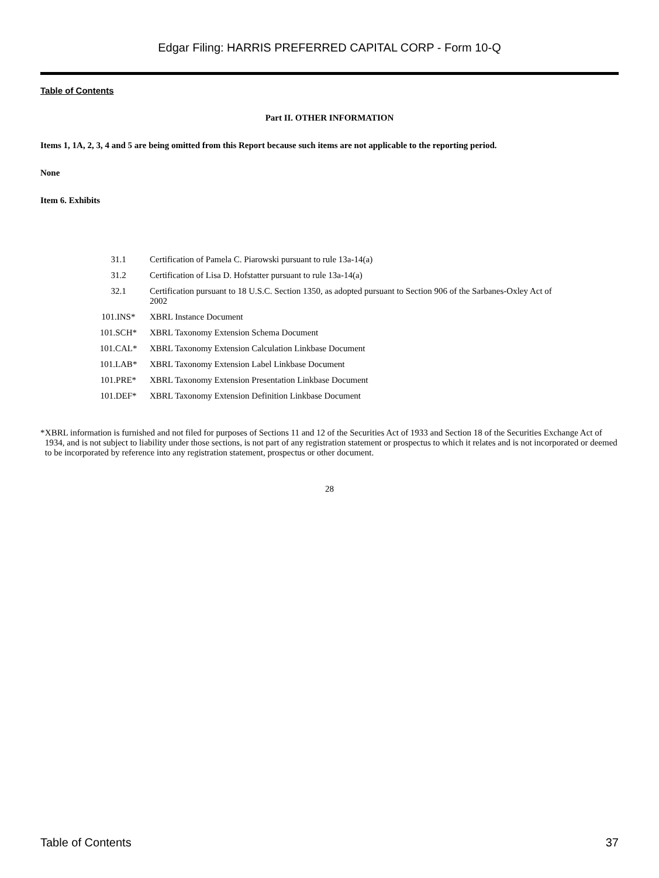Edgar Filing: HARRIS PREFERRED CAPITAL CORP - Form 10-Q
Table of Contents
Part II. OTHER INFORMATION
Items 1, 1A, 2, 3, 4 and 5 are being omitted from this Report because such items are not applicable to the reporting period.
None
Item 6. Exhibits
| 31.1 | Certification of Pamela C. Piarowski pursuant to rule 13a-14(a) |
| 31.2 | Certification of Lisa D. Hofstatter pursuant to rule 13a-14(a) |
| 32.1 | Certification pursuant to 18 U.S.C. Section 1350, as adopted pursuant to Section 906 of the Sarbanes-Oxley Act of 2002 |
| 101.INS* | XBRL Instance Document |
| 101.SCH* | XBRL Taxonomy Extension Schema Document |
| 101.CAL* | XBRL Taxonomy Extension Calculation Linkbase Document |
| 101.LAB* | XBRL Taxonomy Extension Label Linkbase Document |
| 101.PRE* | XBRL Taxonomy Extension Presentation Linkbase Document |
| 101.DEF* | XBRL Taxonomy Extension Definition Linkbase Document |
* XBRL information is furnished and not filed for purposes of Sections 11 and 12 of the Securities Act of 1933 and Section 18 of the Securities Exchange Act of 1934, and is not subject to liability under those sections, is not part of any registration statement or prospectus to which it relates and is not incorporated or deemed to be incorporated by reference into any registration statement, prospectus or other document.
28
Table of Contents 37